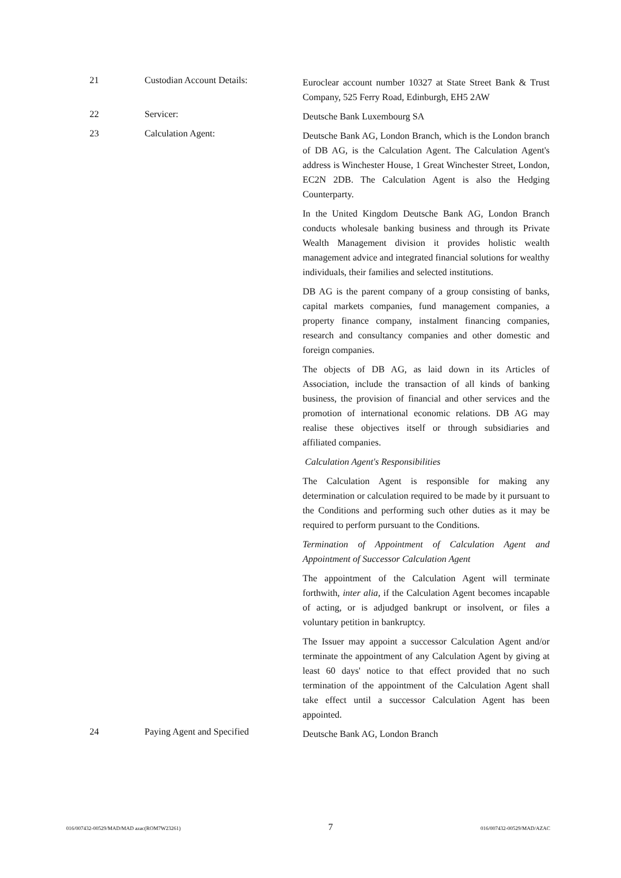21 Custodian Account Details:
Euroclear account number 10327 at State Street Bank & Trust Company, 525 Ferry Road, Edinburgh, EH5 2AW
22 Servicer:
Deutsche Bank Luxembourg SA
23 Calculation Agent:
Deutsche Bank AG, London Branch, which is the London branch of DB AG, is the Calculation Agent. The Calculation Agent's address is Winchester House, 1 Great Winchester Street, London, EC2N 2DB. The Calculation Agent is also the Hedging Counterparty.
In the United Kingdom Deutsche Bank AG, London Branch conducts wholesale banking business and through its Private Wealth Management division it provides holistic wealth management advice and integrated financial solutions for wealthy individuals, their families and selected institutions.
DB AG is the parent company of a group consisting of banks, capital markets companies, fund management companies, a property finance company, instalment financing companies, research and consultancy companies and other domestic and foreign companies.
The objects of DB AG, as laid down in its Articles of Association, include the transaction of all kinds of banking business, the provision of financial and other services and the promotion of international economic relations. DB AG may realise these objectives itself or through subsidiaries and affiliated companies.
Calculation Agent's Responsibilities
The Calculation Agent is responsible for making any determination or calculation required to be made by it pursuant to the Conditions and performing such other duties as it may be required to perform pursuant to the Conditions.
Termination of Appointment of Calculation Agent and Appointment of Successor Calculation Agent
The appointment of the Calculation Agent will terminate forthwith, inter alia, if the Calculation Agent becomes incapable of acting, or is adjudged bankrupt or insolvent, or files a voluntary petition in bankruptcy.
The Issuer may appoint a successor Calculation Agent and/or terminate the appointment of any Calculation Agent by giving at least 60 days' notice to that effect provided that no such termination of the appointment of the Calculation Agent shall take effect until a successor Calculation Agent has been appointed.
24 Paying Agent and Specified
Deutsche Bank AG, London Branch
016/007432-00529/MAD/MAD azac(ROM7W23261) 7 016/007432-00529/MAD/AZAC